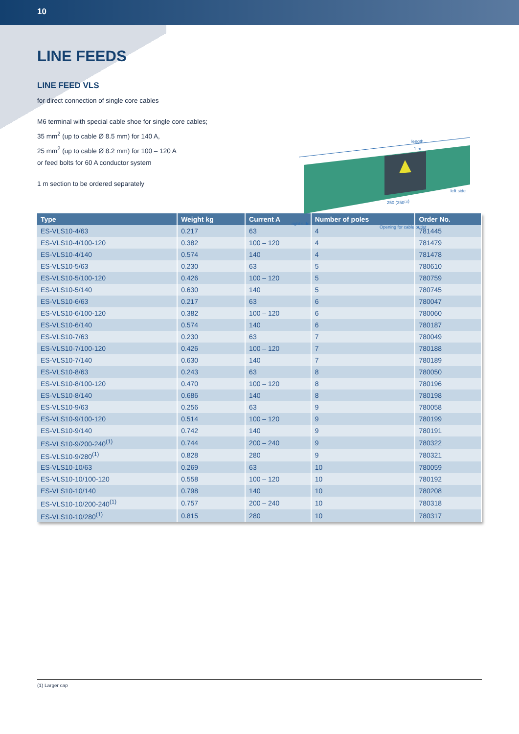10
LINE FEEDS
LINE FEED VLS
for direct connection of single core cables
M6 terminal with special cable shoe for single core cables;
35 mm<sup>2</sup> (up to cable Ø 8.5 mm) for 140 A,
25 mm<sup>2</sup> (up to cable Ø 8.2 mm) for 100 – 120 A
or feed bolts for 60 A conductor system
1 m section to be ordered separately
length
1 m
left side
right side
250 (350(1))
Opening for cable outlet
| Type | Weight kg | Current A | Number of poles | Order No. |
| --- | --- | --- | --- | --- |
| ES-VLS10-4/63 | 0.217 | 63 | 4 | 781445 |
| ES-VLS10-4/100-120 | 0.382 | 100 – 120 | 4 | 781479 |
| ES-VLS10-4/140 | 0.574 | 140 | 4 | 781478 |
| ES-VLS10-5/63 | 0.230 | 63 | 5 | 780610 |
| ES-VLS10-5/100-120 | 0.426 | 100 – 120 | 5 | 780759 |
| ES-VLS10-5/140 | 0.630 | 140 | 5 | 780745 |
| ES-VLS10-6/63 | 0.217 | 63 | 6 | 780047 |
| ES-VLS10-6/100-120 | 0.382 | 100 – 120 | 6 | 780060 |
| ES-VLS10-6/140 | 0.574 | 140 | 6 | 780187 |
| ES-VLS10-7/63 | 0.230 | 63 | 7 | 780049 |
| ES-VLS10-7/100-120 | 0.426 | 100 – 120 | 7 | 780188 |
| ES-VLS10-7/140 | 0.630 | 140 | 7 | 780189 |
| ES-VLS10-8/63 | 0.243 | 63 | 8 | 780050 |
| ES-VLS10-8/100-120 | 0.470 | 100 – 120 | 8 | 780196 |
| ES-VLS10-8/140 | 0.686 | 140 | 8 | 780198 |
| ES-VLS10-9/63 | 0.256 | 63 | 9 | 780058 |
| ES-VLS10-9/100-120 | 0.514 | 100 – 120 | 9 | 780199 |
| ES-VLS10-9/140 | 0.742 | 140 | 9 | 780191 |
| ES-VLS10-9/200-240<sup>(1)</sup> | 0.744 | 200 – 240 | 9 | 780322 |
| ES-VLS10-9/280<sup>(1)</sup> | 0.828 | 280 | 9 | 780321 |
| ES-VLS10-10/63 | 0.269 | 63 | 10 | 780059 |
| ES-VLS10-10/100-120 | 0.558 | 100 – 120 | 10 | 780192 |
| ES-VLS10-10/140 | 0.798 | 140 | 10 | 780208 |
| ES-VLS10-10/200-240<sup>(1)</sup> | 0.757 | 200 – 240 | 10 | 780318 |
| ES-VLS10-10/280<sup>(1)</sup> | 0.815 | 280 | 10 | 780317 |
(1) Larger cap